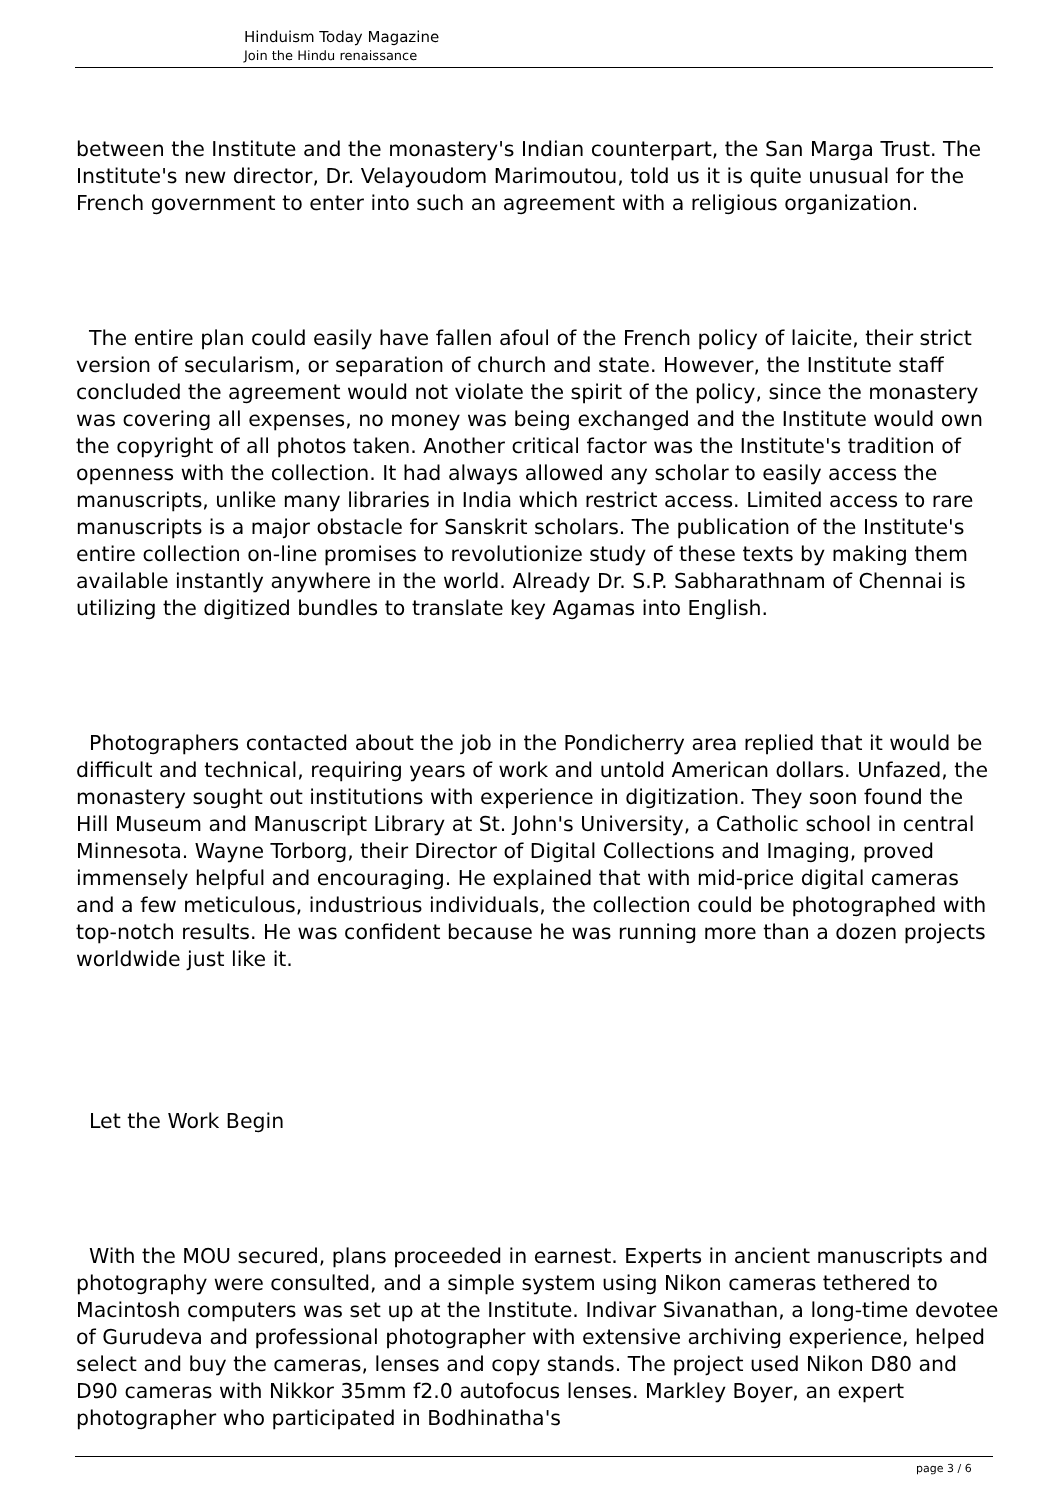Hinduism Today Magazine
Join the Hindu renaissance
between the Institute and the monastery's Indian counterpart, the San Marga Trust. The Institute's new director, Dr. Velayoudom Marimoutou, told us it is quite unusual for the French government to enter into such an agreement with a religious organization.
The entire plan could easily have fallen afoul of the French policy of laicite, their strict version of secularism, or separation of church and state. However, the Institute staff concluded the agreement would not violate the spirit of the policy, since the monastery was covering all expenses, no money was being exchanged and the Institute would own the copyright of all photos taken. Another critical factor was the Institute's tradition of openness with the collection. It had always allowed any scholar to easily access the manuscripts, unlike many libraries in India which restrict access. Limited access to rare manuscripts is a major obstacle for Sanskrit scholars. The publication of the Institute's entire collection on-line promises to revolutionize study of these texts by making them available instantly anywhere in the world. Already Dr. S.P. Sabharathnam of Chennai is utilizing the digitized bundles to translate key Agamas into English.
Photographers contacted about the job in the Pondicherry area replied that it would be difficult and technical, requiring years of work and untold American dollars. Unfazed, the monastery sought out institutions with experience in digitization. They soon found the Hill Museum and Manuscript Library at St. John's University, a Catholic school in central Minnesota. Wayne Torborg, their Director of Digital Collections and Imaging, proved immensely helpful and encouraging. He explained that with mid-price digital cameras and a few meticulous, industrious individuals, the collection could be photographed with top-notch results. He was confident because he was running more than a dozen projects worldwide just like it.
Let the Work Begin
With the MOU secured, plans proceeded in earnest. Experts in ancient manuscripts and photography were consulted, and a simple system using Nikon cameras tethered to Macintosh computers was set up at the Institute. Indivar Sivanathan, a long-time devotee of Gurudeva and professional photographer with extensive archiving experience, helped select and buy the cameras, lenses and copy stands. The project used Nikon D80 and D90 cameras with Nikkor 35mm f2.0 autofocus lenses. Markley Boyer, an expert photographer who participated in Bodhinatha's
page 3 / 6